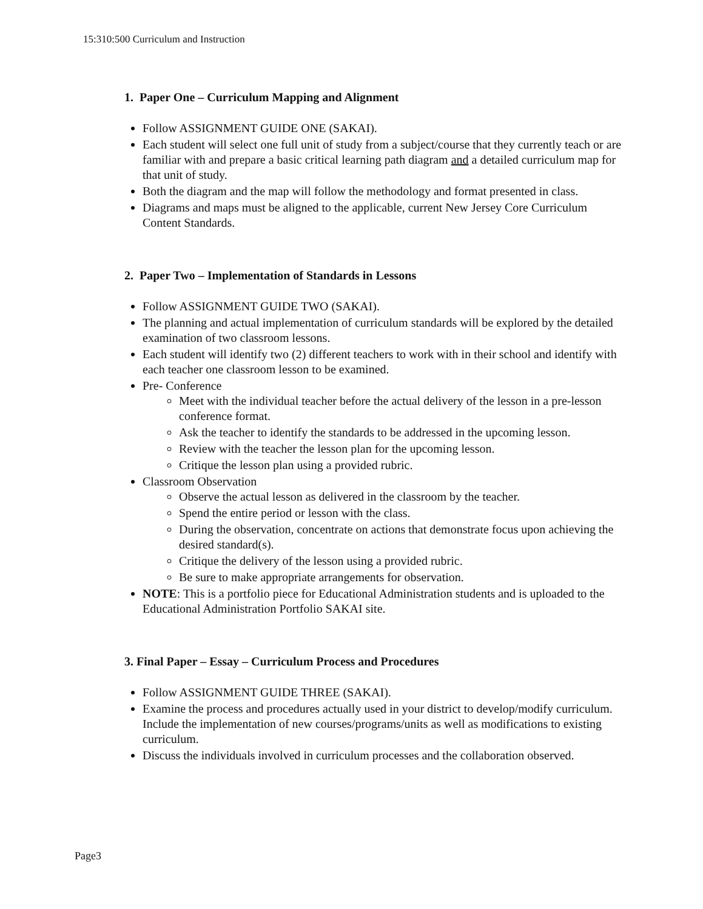15:310:500 Curriculum and Instruction
1. Paper One – Curriculum Mapping and Alignment
Follow ASSIGNMENT GUIDE ONE (SAKAI).
Each student will select one full unit of study from a subject/course that they currently teach or are familiar with and prepare a basic critical learning path diagram and a detailed curriculum map for that unit of study.
Both the diagram and the map will follow the methodology and format presented in class.
Diagrams and maps must be aligned to the applicable, current New Jersey Core Curriculum Content Standards.
2. Paper Two – Implementation of Standards in Lessons
Follow ASSIGNMENT GUIDE TWO (SAKAI).
The planning and actual implementation of curriculum standards will be explored by the detailed examination of two classroom lessons.
Each student will identify two (2) different teachers to work with in their school and identify with each teacher one classroom lesson to be examined.
Pre- Conference
Meet with the individual teacher before the actual delivery of the lesson in a pre-lesson conference format.
Ask the teacher to identify the standards to be addressed in the upcoming lesson.
Review with the teacher the lesson plan for the upcoming lesson.
Critique the lesson plan using a provided rubric.
Classroom Observation
Observe the actual lesson as delivered in the classroom by the teacher.
Spend the entire period or lesson with the class.
During the observation, concentrate on actions that demonstrate focus upon achieving the desired standard(s).
Critique the delivery of the lesson using a provided rubric.
Be sure to make appropriate arrangements for observation.
NOTE: This is a portfolio piece for Educational Administration students and is uploaded to the Educational Administration Portfolio SAKAI site.
3. Final Paper – Essay – Curriculum Process and Procedures
Follow ASSIGNMENT GUIDE THREE (SAKAI).
Examine the process and procedures actually used in your district to develop/modify curriculum. Include the implementation of new courses/programs/units as well as modifications to existing curriculum.
Discuss the individuals involved in curriculum processes and the collaboration observed.
Page3